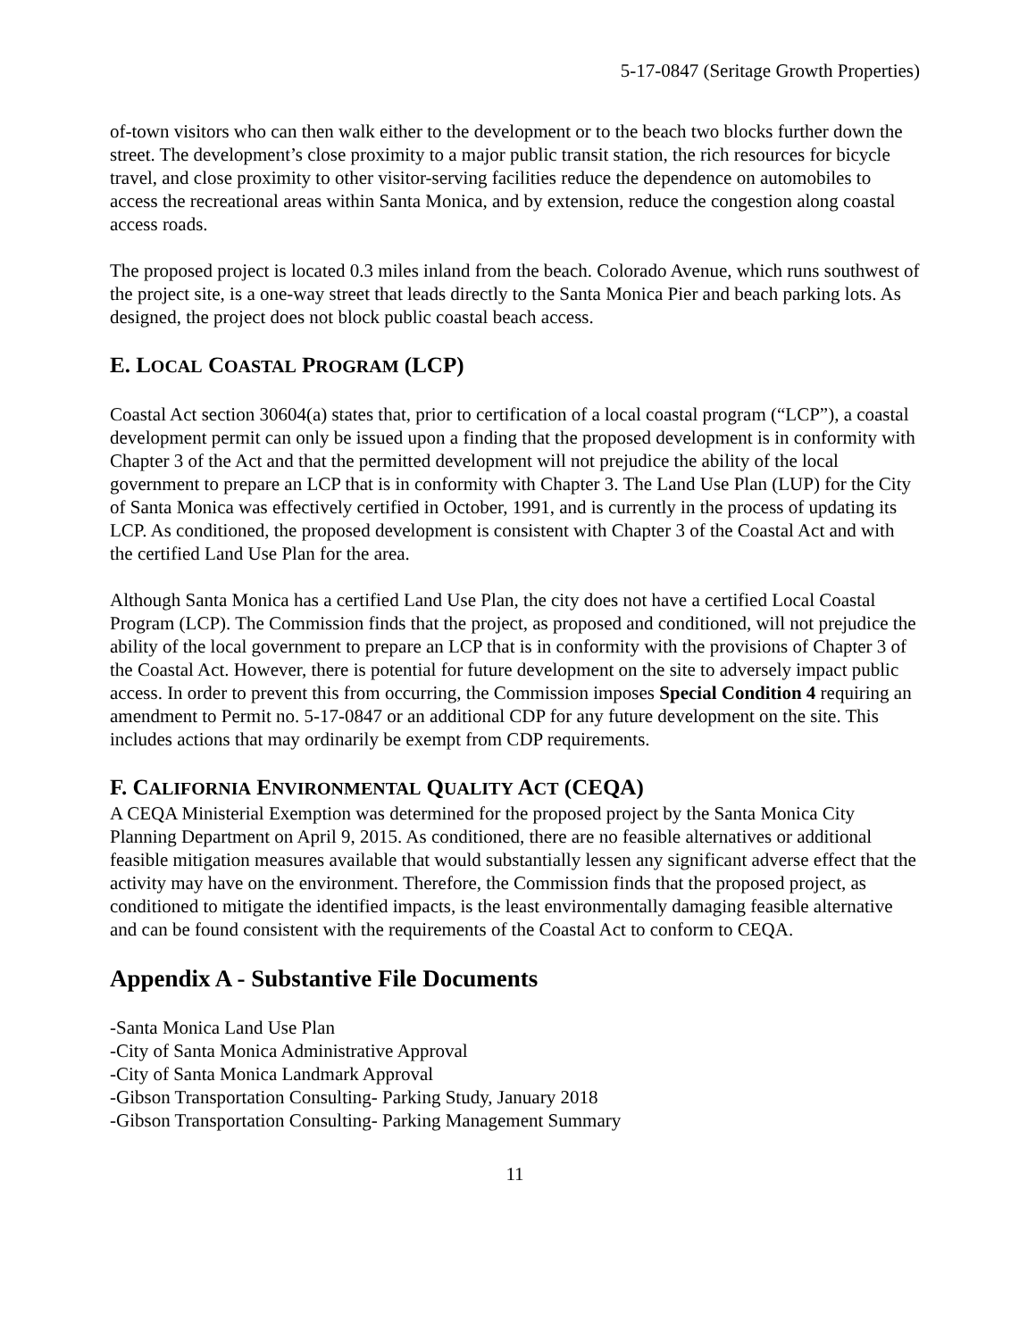5-17-0847 (Seritage Growth Properties)
of-town visitors who can then walk either to the development or to the beach two blocks further down the street. The development’s close proximity to a major public transit station, the rich resources for bicycle travel, and close proximity to other visitor-serving facilities reduce the dependence on automobiles to access the recreational areas within Santa Monica, and by extension, reduce the congestion along coastal access roads.
The proposed project is located 0.3 miles inland from the beach. Colorado Avenue, which runs southwest of the project site, is a one-way street that leads directly to the Santa Monica Pier and beach parking lots. As designed, the project does not block public coastal beach access.
E. LOCAL COASTAL PROGRAM (LCP)
Coastal Act section 30604(a) states that, prior to certification of a local coastal program (“LCP”), a coastal development permit can only be issued upon a finding that the proposed development is in conformity with Chapter 3 of the Act and that the permitted development will not prejudice the ability of the local government to prepare an LCP that is in conformity with Chapter 3. The Land Use Plan (LUP) for the City of Santa Monica was effectively certified in October, 1991, and is currently in the process of updating its LCP. As conditioned, the proposed development is consistent with Chapter 3 of the Coastal Act and with the certified Land Use Plan for the area.
Although Santa Monica has a certified Land Use Plan, the city does not have a certified Local Coastal Program (LCP). The Commission finds that the project, as proposed and conditioned, will not prejudice the ability of the local government to prepare an LCP that is in conformity with the provisions of Chapter 3 of the Coastal Act. However, there is potential for future development on the site to adversely impact public access. In order to prevent this from occurring, the Commission imposes Special Condition 4 requiring an amendment to Permit no. 5-17-0847 or an additional CDP for any future development on the site. This includes actions that may ordinarily be exempt from CDP requirements.
F. CALIFORNIA ENVIRONMENTAL QUALITY ACT (CEQA)
A CEQA Ministerial Exemption was determined for the proposed project by the Santa Monica City Planning Department on April 9, 2015. As conditioned, there are no feasible alternatives or additional feasible mitigation measures available that would substantially lessen any significant adverse effect that the activity may have on the environment. Therefore, the Commission finds that the proposed project, as conditioned to mitigate the identified impacts, is the least environmentally damaging feasible alternative and can be found consistent with the requirements of the Coastal Act to conform to CEQA.
Appendix A - Substantive File Documents
-Santa Monica Land Use Plan
-City of Santa Monica Administrative Approval
-City of Santa Monica Landmark Approval
-Gibson Transportation Consulting- Parking Study, January 2018
-Gibson Transportation Consulting- Parking Management Summary
11